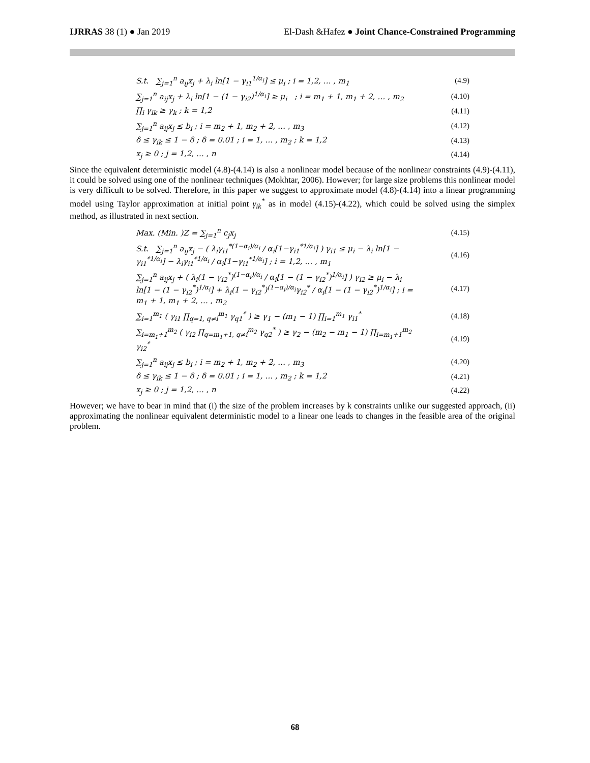IJRRAS 38 (1) ● Jan 2019 El-Dash &Hafez ● Joint Chance-Constrained Programming
S.t. ∑<sub>j=1</sub><sup>n</sup> a<sub>ij</sub>x<sub>j</sub> + λ<sub>i</sub> ln[1 − γ<sub>i1</sub><sup>1/α<sub>i</sub></sup>] ≤ μ<sub>i</sub> ; i = 1,2, … , m<sub>1</sub> (4.9)
∑<sub>j=1</sub><sup>n</sup> a<sub>ij</sub>x<sub>j</sub> + λ<sub>i</sub> ln[1 − (1 − γ<sub>i2</sub>)<sup>1/α<sub>i</sub></sup>] ≥ μ<sub>i</sub> ; i = m<sub>1</sub> + 1, m<sub>1</sub> + 2, … , m<sub>2</sub> (4.10)
∏<sub>i</sub> γ<sub>ik</sub> ≥ γ<sub>k</sub> ; k = 1,2 (4.11)
∑<sub>j=1</sub><sup>n</sup> a<sub>ij</sub>x<sub>j</sub> ≤ b<sub>i</sub> ; i = m<sub>2</sub> + 1, m<sub>2</sub> + 2, … , m<sub>3</sub> (4.12)
δ ≤ γ<sub>ik</sub> ≤ 1 − δ ; δ = 0.01 ; i = 1, … , m<sub>2</sub> ; k = 1,2 (4.13)
x<sub>j</sub> ≥ 0 ; j = 1,2, … , n (4.14)
Since the equivalent deterministic model (4.8)-(4.14) is also a nonlinear model because of the nonlinear constraints (4.9)-(4.11), it could be solved using one of the nonlinear techniques (Mokhtar, 2006). However; for large size problems this nonlinear model is very difficult to be solved. Therefore, in this paper we suggest to approximate model (4.8)-(4.14) into a linear programming model using Taylor approximation at initial point γ<sub>ik</sub><sup>*</sup> as in model (4.15)-(4.22), which could be solved using the simplex method, as illustrated in next section.
Max. (Min. )Z = ∑<sub>j=1</sub><sup>n</sup> c<sub>j</sub>x<sub>j</sub> (4.15)
S.t. ∑<sub>j=1</sub><sup>n</sup> a<sub>ij</sub>x<sub>j</sub> − ( λ<sub>i</sub>γ<sub>i1</sub><sup>*(1−α<sub>i</sub>)/α<sub>i</sub></sup> / α<sub>i</sub>[1−γ<sub>i1</sub><sup>*1/α<sub>i</sub></sup>] ) γ<sub>i1</sub> ≤ μ<sub>i</sub> − λ<sub>i</sub> ln[1 − γ<sub>i1</sub><sup>*1/α<sub>i</sub></sup>] − λ<sub>i</sub>γ<sub>i1</sub><sup>*1/α<sub>i</sub></sup> / α<sub>i</sub>[1−γ<sub>i1</sub><sup>*1/α<sub>i</sub></sup>] ; i = 1,2, … , m<sub>1</sub> (4.16)
∑<sub>j=1</sub><sup>n</sup> a<sub>ij</sub>x<sub>j</sub> + ( λ<sub>i</sub>(1 − γ<sub>i2</sub><sup>*</sup>)<sup>(1−α<sub>i</sub>)/α<sub>i</sub></sup> / α<sub>i</sub>[1 − (1 − γ<sub>i2</sub><sup>*</sup>)<sup>1/α<sub>i</sub></sup>] ) γ<sub>i2</sub> ≥ μ<sub>i</sub> − λ<sub>i</sub> ln[1 − (1 − γ<sub>i2</sub><sup>*</sup>)<sup>1/α<sub>i</sub></sup>] + λ<sub>i</sub>(1 − γ<sub>i2</sub><sup>*</sup>)<sup>(1−α<sub>i</sub>)/α<sub>i</sub></sup>γ<sub>i2</sub><sup>*</sup> / α<sub>i</sub>[1 − (1 − γ<sub>i2</sub><sup>*</sup>)<sup>1/α<sub>i</sub></sup>] ; i = m<sub>1</sub> + 1, m<sub>1</sub> + 2, … , m<sub>2</sub> (4.17)
∑<sub>i=1</sub><sup>m<sub>1</sub></sup> ( γ<sub>i1</sub> ∏<sub>q=1, q≠i</sub><sup>m<sub>1</sub></sup> γ<sub>q1</sub><sup>*</sup> ) ≥ γ<sub>1</sub> − (m<sub>1</sub> − 1) ∏<sub>i=1</sub><sup>m<sub>1</sub></sup> γ<sub>i1</sub><sup>*</sup> (4.18)
∑<sub>i=m<sub>1</sub>+1</sub><sup>m<sub>2</sub></sup> ( γ<sub>i2</sub> ∏<sub>q=m<sub>1</sub>+1, q≠i</sub><sup>m<sub>2</sub></sup> γ<sub>q2</sub><sup>*</sup> ) ≥ γ<sub>2</sub> − (m<sub>2</sub> − m<sub>1</sub> − 1) ∏<sub>i=m<sub>1</sub>+1</sub><sup>m<sub>2</sub></sup> γ<sub>i2</sub><sup>*</sup> (4.19)
∑<sub>j=1</sub><sup>n</sup> a<sub>ij</sub>x<sub>j</sub> ≤ b<sub>i</sub> ; i = m<sub>2</sub> + 1, m<sub>2</sub> + 2, … , m<sub>3</sub> (4.20)
δ ≤ γ<sub>ik</sub> ≤ 1 − δ ; δ = 0.01 ; i = 1, … , m<sub>2</sub> ; k = 1,2 (4.21)
x<sub>j</sub> ≥ 0 ; j = 1,2, … , n (4.22)
However; we have to bear in mind that (i) the size of the problem increases by k constraints unlike our suggested approach, (ii) approximating the nonlinear equivalent deterministic model to a linear one leads to changes in the feasible area of the original problem.
68